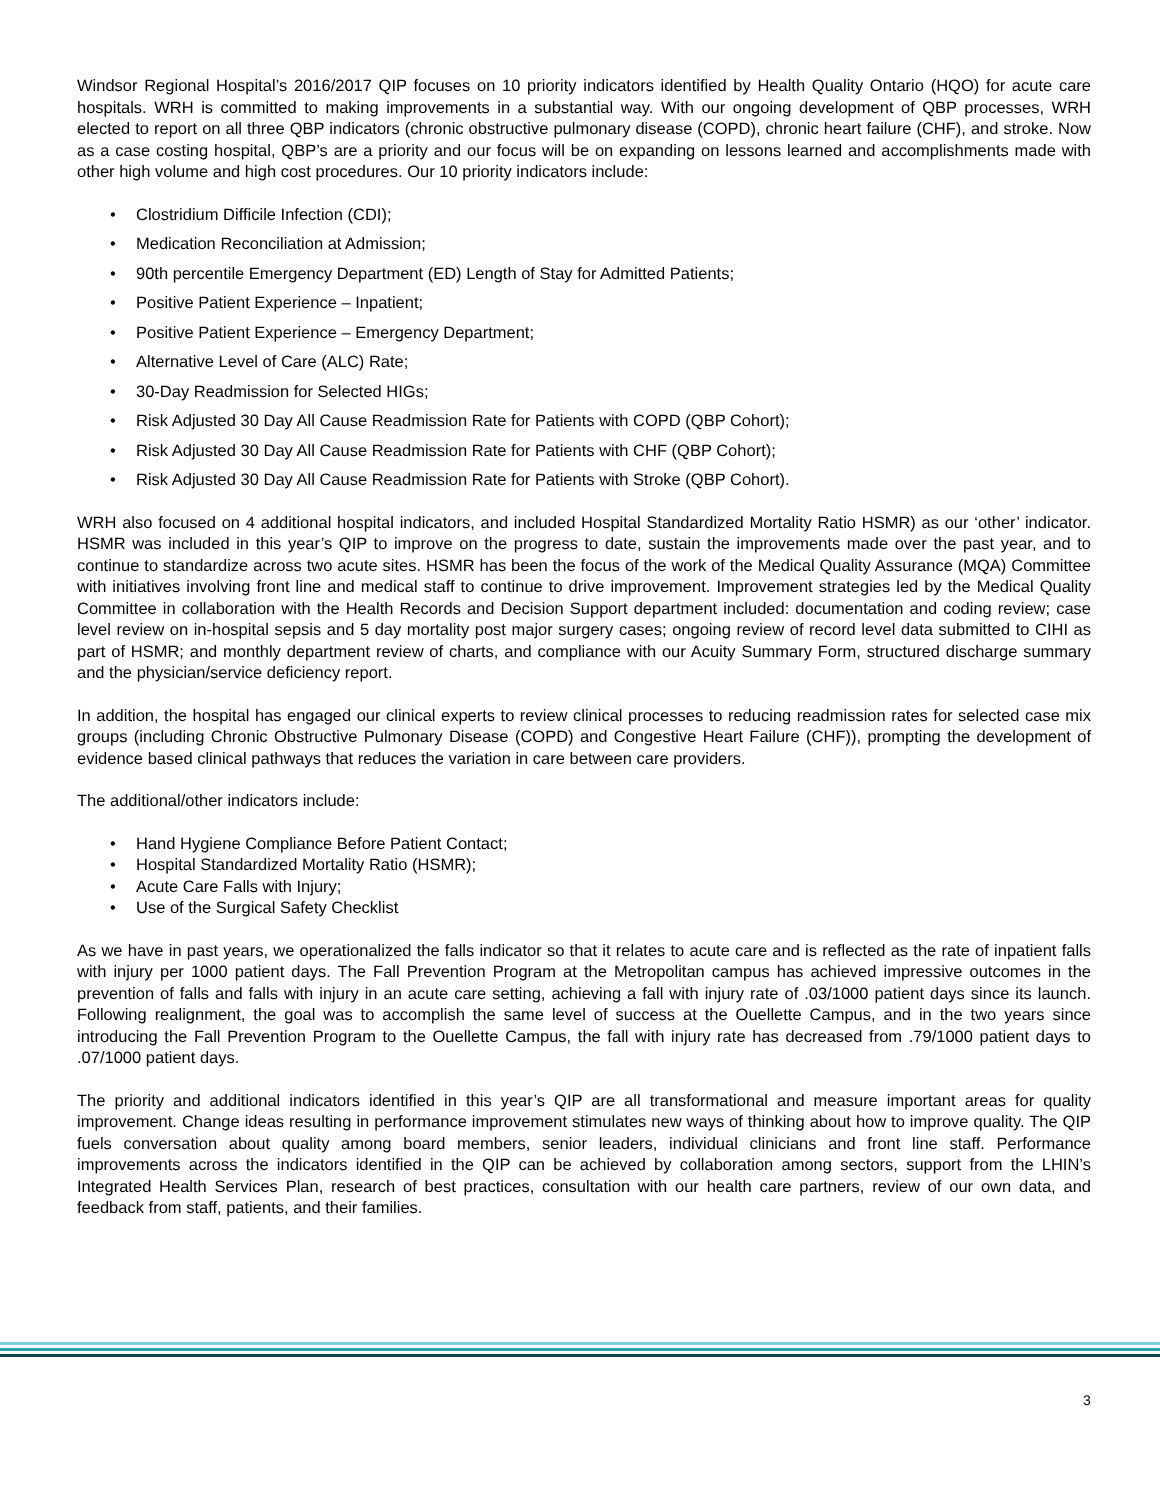Windsor Regional Hospital’s 2016/2017 QIP focuses on 10 priority indicators identified by Health Quality Ontario (HQO) for acute care hospitals. WRH is committed to making improvements in a substantial way. With our ongoing development of QBP processes, WRH elected to report on all three QBP indicators (chronic obstructive pulmonary disease (COPD), chronic heart failure (CHF), and stroke. Now as a case costing hospital, QBP’s are a priority and our focus will be on expanding on lessons learned and accomplishments made with other high volume and high cost procedures. Our 10 priority indicators include:
• Clostridium Difficile Infection (CDI);
• Medication Reconciliation at Admission;
• 90th percentile Emergency Department (ED) Length of Stay for Admitted Patients;
• Positive Patient Experience – Inpatient;
• Positive Patient Experience – Emergency Department;
• Alternative Level of Care (ALC) Rate;
• 30-Day Readmission for Selected HIGs;
• Risk Adjusted 30 Day All Cause Readmission Rate for Patients with COPD (QBP Cohort);
• Risk Adjusted 30 Day All Cause Readmission Rate for Patients with CHF (QBP Cohort);
• Risk Adjusted 30 Day All Cause Readmission Rate for Patients with Stroke (QBP Cohort).
WRH also focused on 4 additional hospital indicators, and included Hospital Standardized Mortality Ratio HSMR) as our ‘other’ indicator. HSMR was included in this year’s QIP to improve on the progress to date, sustain the improvements made over the past year, and to continue to standardize across two acute sites. HSMR has been the focus of the work of the Medical Quality Assurance (MQA) Committee with initiatives involving front line and medical staff to continue to drive improvement. Improvement strategies led by the Medical Quality Committee in collaboration with the Health Records and Decision Support department included: documentation and coding review; case level review on in-hospital sepsis and 5 day mortality post major surgery cases; ongoing review of record level data submitted to CIHI as part of HSMR; and monthly department review of charts, and compliance with our Acuity Summary Form, structured discharge summary and the physician/service deficiency report.
In addition, the hospital has engaged our clinical experts to review clinical processes to reducing readmission rates for selected case mix groups (including Chronic Obstructive Pulmonary Disease (COPD) and Congestive Heart Failure (CHF)), prompting the development of evidence based clinical pathways that reduces the variation in care between care providers.
The additional/other indicators include:
• Hand Hygiene Compliance Before Patient Contact;
• Hospital Standardized Mortality Ratio (HSMR);
• Acute Care Falls with Injury;
• Use of the Surgical Safety Checklist
As we have in past years, we operationalized the falls indicator so that it relates to acute care and is reflected as the rate of inpatient falls with injury per 1000 patient days. The Fall Prevention Program at the Metropolitan campus has achieved impressive outcomes in the prevention of falls and falls with injury in an acute care setting, achieving a fall with injury rate of .03/1000 patient days since its launch. Following realignment, the goal was to accomplish the same level of success at the Ouellette Campus, and in the two years since introducing the Fall Prevention Program to the Ouellette Campus, the fall with injury rate has decreased from .79/1000 patient days to .07/1000 patient days.
The priority and additional indicators identified in this year’s QIP are all transformational and measure important areas for quality improvement. Change ideas resulting in performance improvement stimulates new ways of thinking about how to improve quality. The QIP fuels conversation about quality among board members, senior leaders, individual clinicians and front line staff. Performance improvements across the indicators identified in the QIP can be achieved by collaboration among sectors, support from the LHIN’s Integrated Health Services Plan, research of best practices, consultation with our health care partners, review of our own data, and feedback from staff, patients, and their families.
3